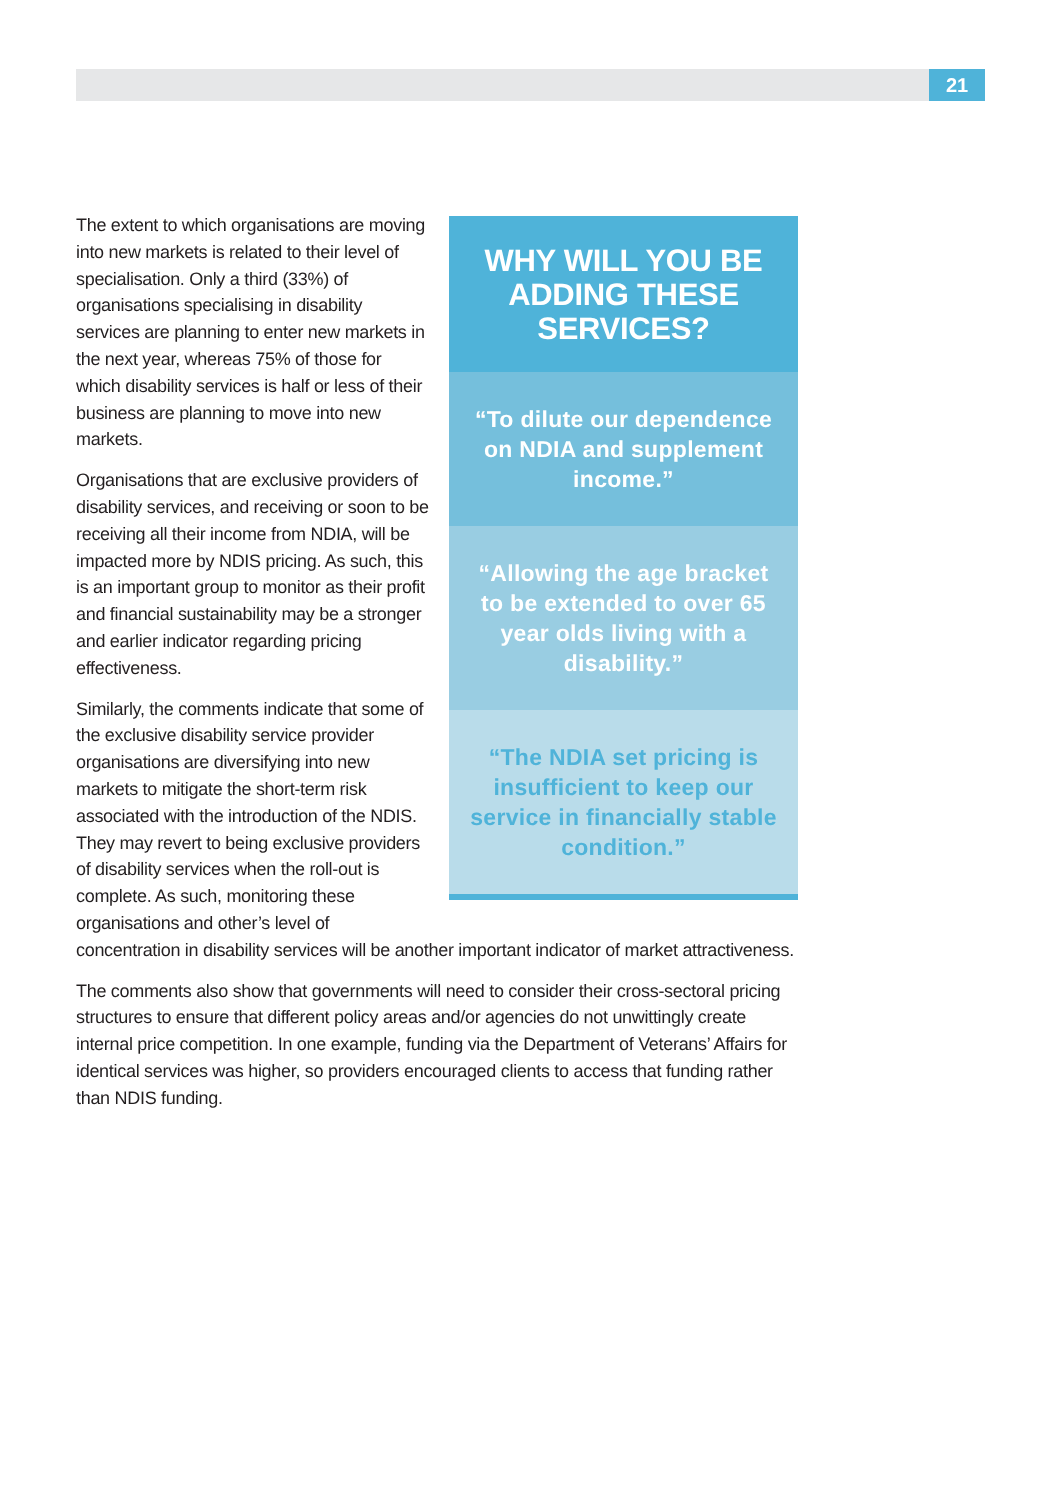21
WHY WILL YOU BE ADDING THESE SERVICES?
“To dilute our dependence on NDIA and supplement income.”
“Allowing the age bracket to be extended to over 65 year olds living with a disability.”
“The NDIA set pricing is insufficient to keep our service in financially stable condition.”
The extent to which organisations are moving into new markets is related to their level of specialisation. Only a third (33%) of organisations specialising in disability services are planning to enter new markets in the next year, whereas 75% of those for which disability services is half or less of their business are planning to move into new markets.
Organisations that are exclusive providers of disability services, and receiving or soon to be receiving all their income from NDIA, will be impacted more by NDIS pricing. As such, this is an important group to monitor as their profit and financial sustainability may be a stronger and earlier indicator regarding pricing effectiveness.
Similarly, the comments indicate that some of the exclusive disability service provider organisations are diversifying into new markets to mitigate the short-term risk associated with the introduction of the NDIS. They may revert to being exclusive providers of disability services when the roll-out is complete. As such, monitoring these organisations and other’s level of concentration in disability services will be another important indicator of market attractiveness.
The comments also show that governments will need to consider their cross-sectoral pricing structures to ensure that different policy areas and/or agencies do not unwittingly create internal price competition. In one example, funding via the Department of Veterans’ Affairs for identical services was higher, so providers encouraged clients to access that funding rather than NDIS funding.